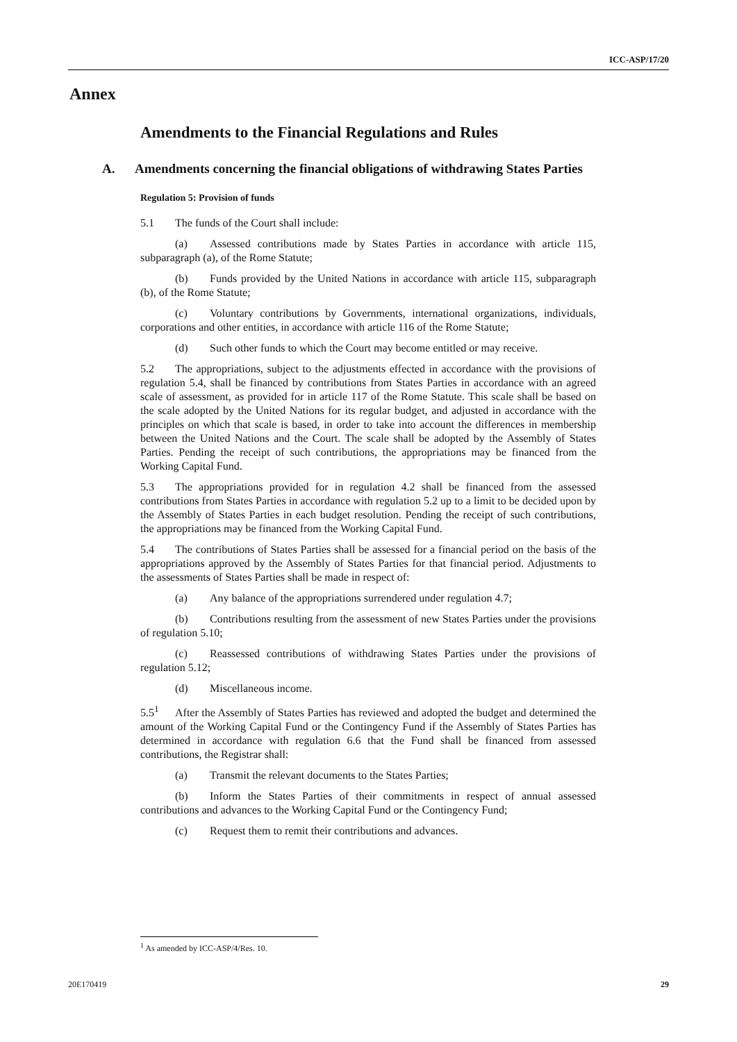ICC-ASP/17/20
Annex
Amendments to the Financial Regulations and Rules
A. Amendments concerning the financial obligations of withdrawing States Parties
Regulation 5: Provision of funds
5.1 The funds of the Court shall include:
(a) Assessed contributions made by States Parties in accordance with article 115, subparagraph (a), of the Rome Statute;
(b) Funds provided by the United Nations in accordance with article 115, subparagraph (b), of the Rome Statute;
(c) Voluntary contributions by Governments, international organizations, individuals, corporations and other entities, in accordance with article 116 of the Rome Statute;
(d) Such other funds to which the Court may become entitled or may receive.
5.2 The appropriations, subject to the adjustments effected in accordance with the provisions of regulation 5.4, shall be financed by contributions from States Parties in accordance with an agreed scale of assessment, as provided for in article 117 of the Rome Statute. This scale shall be based on the scale adopted by the United Nations for its regular budget, and adjusted in accordance with the principles on which that scale is based, in order to take into account the differences in membership between the United Nations and the Court. The scale shall be adopted by the Assembly of States Parties. Pending the receipt of such contributions, the appropriations may be financed from the Working Capital Fund.
5.3 The appropriations provided for in regulation 4.2 shall be financed from the assessed contributions from States Parties in accordance with regulation 5.2 up to a limit to be decided upon by the Assembly of States Parties in each budget resolution. Pending the receipt of such contributions, the appropriations may be financed from the Working Capital Fund.
5.4 The contributions of States Parties shall be assessed for a financial period on the basis of the appropriations approved by the Assembly of States Parties for that financial period. Adjustments to the assessments of States Parties shall be made in respect of:
(a) Any balance of the appropriations surrendered under regulation 4.7;
(b) Contributions resulting from the assessment of new States Parties under the provisions of regulation 5.10;
(c) Reassessed contributions of withdrawing States Parties under the provisions of regulation 5.12;
(d) Miscellaneous income.
5.5<sup>1</sup> After the Assembly of States Parties has reviewed and adopted the budget and determined the amount of the Working Capital Fund or the Contingency Fund if the Assembly of States Parties has determined in accordance with regulation 6.6 that the Fund shall be financed from assessed contributions, the Registrar shall:
(a) Transmit the relevant documents to the States Parties;
(b) Inform the States Parties of their commitments in respect of annual assessed contributions and advances to the Working Capital Fund or the Contingency Fund;
(c) Request them to remit their contributions and advances.
<sup>1</sup> As amended by ICC-ASP/4/Res. 10.
20E170419 29